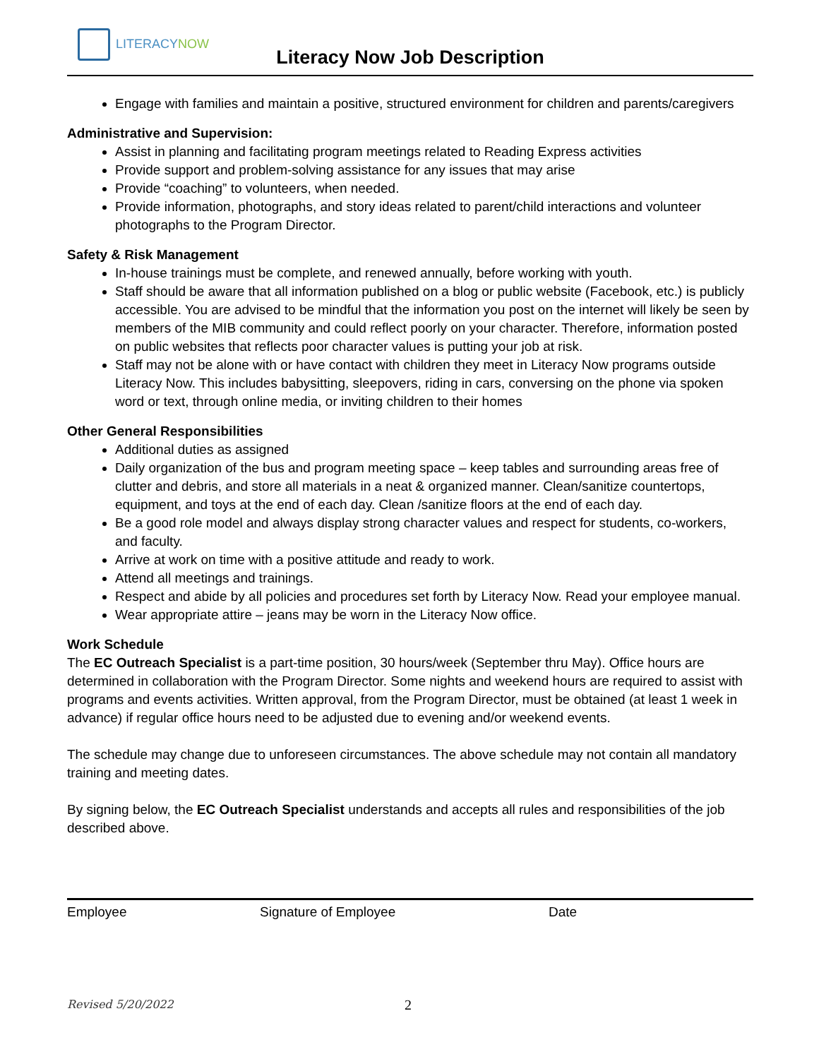LITERACYNOW
Literacy Now Job Description
Engage with families and maintain a positive, structured environment for children and parents/caregivers
Administrative and Supervision:
Assist in planning and facilitating program meetings related to Reading Express activities
Provide support and problem-solving assistance for any issues that may arise
Provide “coaching” to volunteers, when needed.
Provide information, photographs, and story ideas related to parent/child interactions and volunteer photographs to the Program Director.
Safety & Risk Management
In-house trainings must be complete, and renewed annually, before working with youth.
Staff should be aware that all information published on a blog or public website (Facebook, etc.) is publicly accessible. You are advised to be mindful that the information you post on the internet will likely be seen by members of the MIB community and could reflect poorly on your character. Therefore, information posted on public websites that reflects poor character values is putting your job at risk.
Staff may not be alone with or have contact with children they meet in Literacy Now programs outside Literacy Now. This includes babysitting, sleepovers, riding in cars, conversing on the phone via spoken word or text, through online media, or inviting children to their homes
Other General Responsibilities
Additional duties as assigned
Daily organization of the bus and program meeting space – keep tables and surrounding areas free of clutter and debris, and store all materials in a neat & organized manner. Clean/sanitize countertops, equipment, and toys at the end of each day. Clean /sanitize floors at the end of each day.
Be a good role model and always display strong character values and respect for students, co-workers, and faculty.
Arrive at work on time with a positive attitude and ready to work.
Attend all meetings and trainings.
Respect and abide by all policies and procedures set forth by Literacy Now. Read your employee manual.
Wear appropriate attire – jeans may be worn in the Literacy Now office.
Work Schedule
The EC Outreach Specialist is a part-time position, 30 hours/week (September thru May). Office hours are determined in collaboration with the Program Director. Some nights and weekend hours are required to assist with programs and events activities. Written approval, from the Program Director, must be obtained (at least 1 week in advance) if regular office hours need to be adjusted due to evening and/or weekend events.
The schedule may change due to unforeseen circumstances. The above schedule may not contain all mandatory training and meeting dates.
By signing below, the EC Outreach Specialist understands and accepts all rules and responsibilities of the job described above.
Employee Signature of Employee Date
Revised 5/20/2022 2